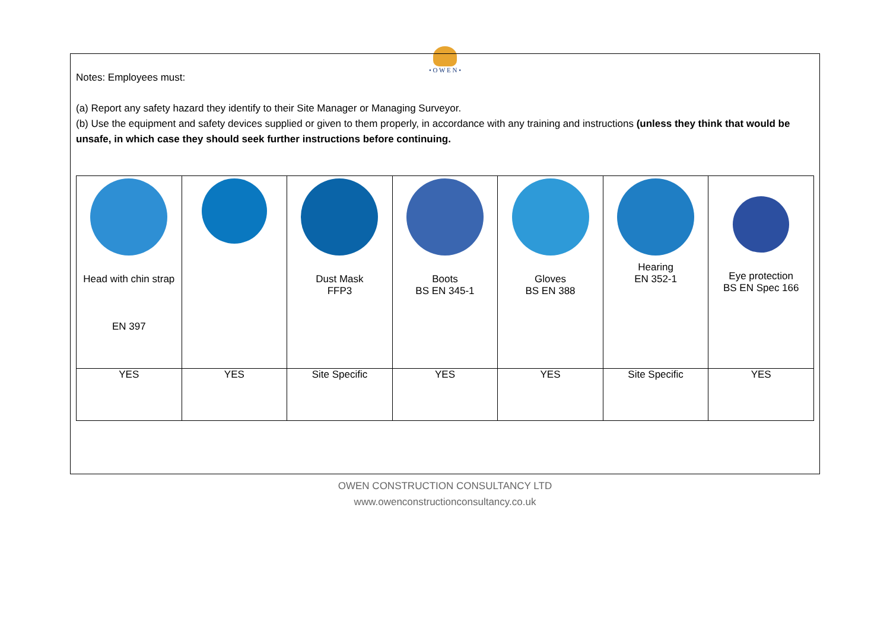• O W E N •
Notes: Employees must:
(a) Report any safety hazard they identify to their Site Manager or Managing Surveyor.
(b) Use the equipment and safety devices supplied or given to them properly, in accordance with any training and instructions (unless they think that would be unsafe, in which case they should seek further instructions before continuing.
| Head with chin strap EN 397 | | Dust Mask FFP3 | Boots BS EN 345-1 | Gloves BS EN 388 | Hearing EN 352-1 | Eye protection BS EN Spec 166 |
| YES | YES | Site Specific | YES | YES | Site Specific | YES |
OWEN CONSTRUCTION CONSULTANCY LTD
www.owenconstructionconsultancy.co.uk